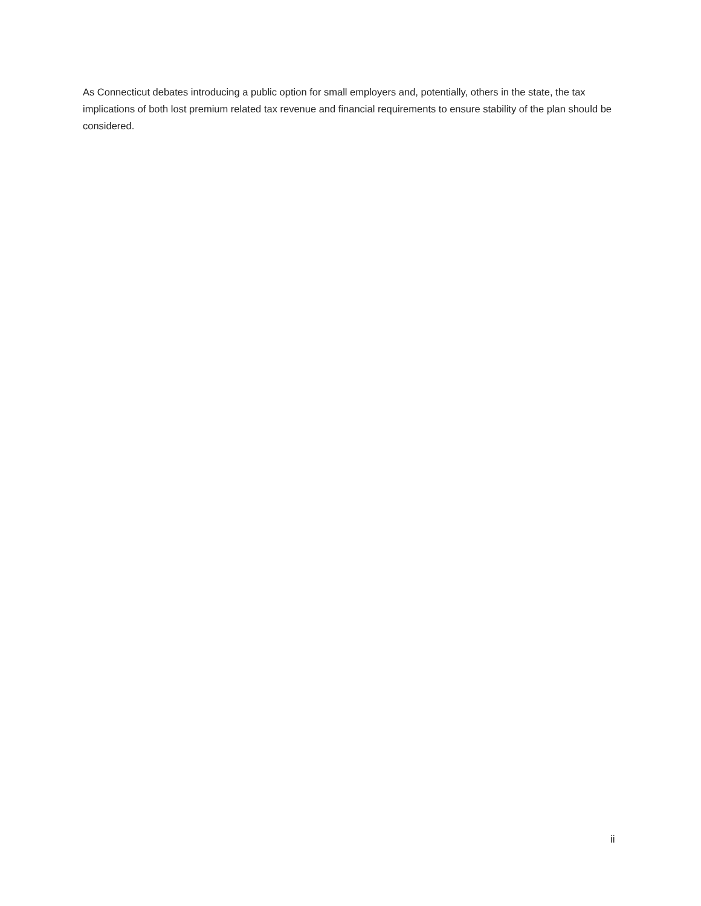As Connecticut debates introducing a public option for small employers and, potentially, others in the state, the tax implications of both lost premium related tax revenue and financial requirements to ensure stability of the plan should be considered.
ii